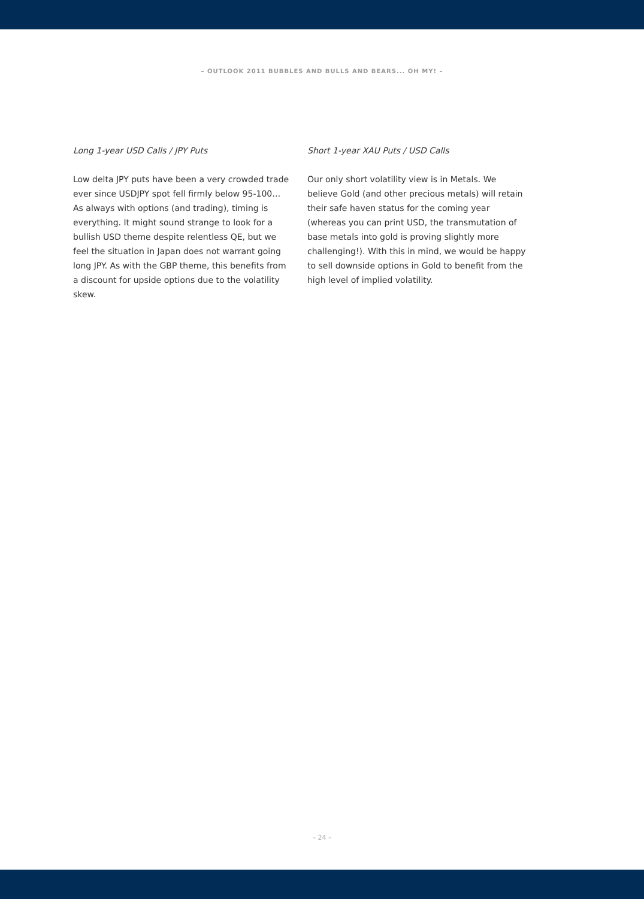– OUTLOOK 2011 BUBBLES AND BULLS AND BEARS... OH MY! –
Long 1-year USD Calls / JPY Puts
Low delta JPY puts have been a very crowded trade ever since USDJPY spot fell firmly below 95-100… As always with options (and trading), timing is everything. It might sound strange to look for a bullish USD theme despite relentless QE, but we feel the situation in Japan does not warrant going long JPY. As with the GBP theme, this benefits from a discount for upside options due to the volatility skew.
Short 1-year XAU Puts / USD Calls
Our only short volatility view is in Metals. We believe Gold (and other precious metals) will retain their safe haven status for the coming year (whereas you can print USD, the transmutation of base metals into gold is proving slightly more challenging!). With this in mind, we would be happy to sell downside options in Gold to benefit from the high level of implied volatility.
– 24 –